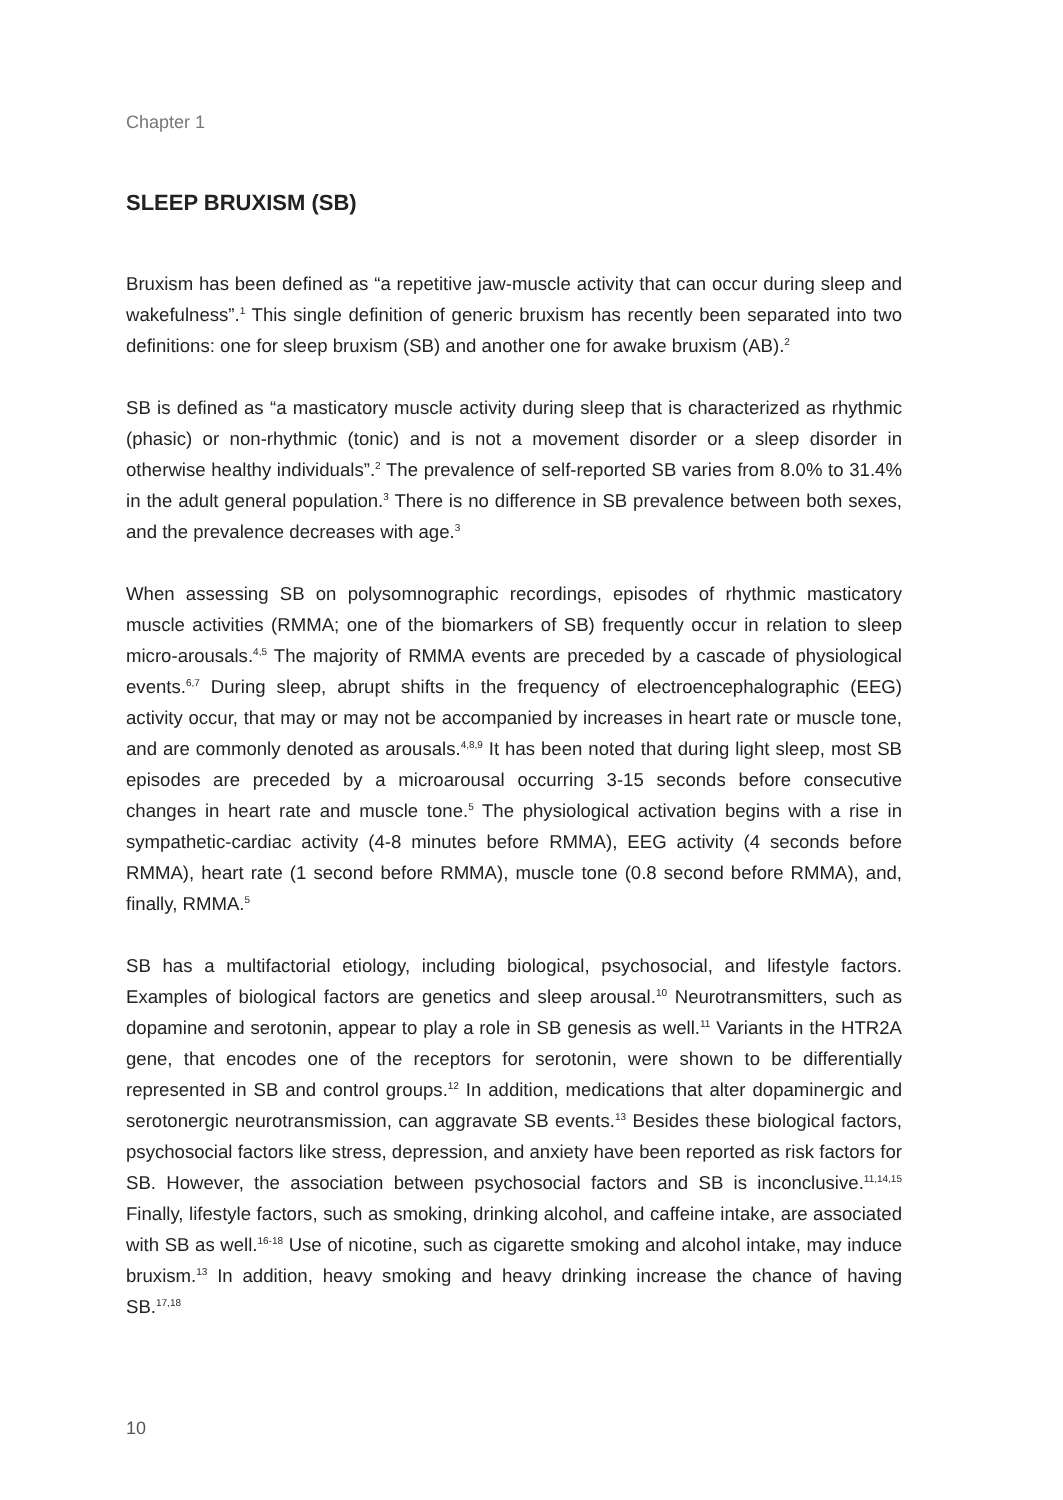Chapter 1
SLEEP BRUXISM (SB)
Bruxism has been defined as “a repetitive jaw-muscle activity that can occur during sleep and wakefulness”.<sup>1</sup> This single definition of generic bruxism has recently been separated into two definitions: one for sleep bruxism (SB) and another one for awake bruxism (AB).<sup>2</sup>
SB is defined as “a masticatory muscle activity during sleep that is characterized as rhythmic (phasic) or non-rhythmic (tonic) and is not a movement disorder or a sleep disorder in otherwise healthy individuals”.<sup>2</sup> The prevalence of self-reported SB varies from 8.0% to 31.4% in the adult general population.<sup>3</sup> There is no difference in SB prevalence between both sexes, and the prevalence decreases with age.<sup>3</sup>
When assessing SB on polysomnographic recordings, episodes of rhythmic masticatory muscle activities (RMMA; one of the biomarkers of SB) frequently occur in relation to sleep micro-arousals.<sup>4,5</sup> The majority of RMMA events are preceded by a cascade of physiological events.<sup>6,7</sup> During sleep, abrupt shifts in the frequency of electroencephalographic (EEG) activity occur, that may or may not be accompanied by increases in heart rate or muscle tone, and are commonly denoted as arousals.<sup>4,8,9</sup> It has been noted that during light sleep, most SB episodes are preceded by a microarousal occurring 3-15 seconds before consecutive changes in heart rate and muscle tone.<sup>5</sup> The physiological activation begins with a rise in sympathetic-cardiac activity (4-8 minutes before RMMA), EEG activity (4 seconds before RMMA), heart rate (1 second before RMMA), muscle tone (0.8 second before RMMA), and, finally, RMMA.<sup>5</sup>
SB has a multifactorial etiology, including biological, psychosocial, and lifestyle factors. Examples of biological factors are genetics and sleep arousal.<sup>10</sup> Neurotransmitters, such as dopamine and serotonin, appear to play a role in SB genesis as well.<sup>11</sup> Variants in the HTR2A gene, that encodes one of the receptors for serotonin, were shown to be differentially represented in SB and control groups.<sup>12</sup> In addition, medications that alter dopaminergic and serotonergic neurotransmission, can aggravate SB events.<sup>13</sup> Besides these biological factors, psychosocial factors like stress, depression, and anxiety have been reported as risk factors for SB. However, the association between psychosocial factors and SB is inconclusive.<sup>11,14,15</sup> Finally, lifestyle factors, such as smoking, drinking alcohol, and caffeine intake, are associated with SB as well.<sup>16-18</sup> Use of nicotine, such as cigarette smoking and alcohol intake, may induce bruxism.<sup>13</sup> In addition, heavy smoking and heavy drinking increase the chance of having SB.<sup>17,18</sup>
10